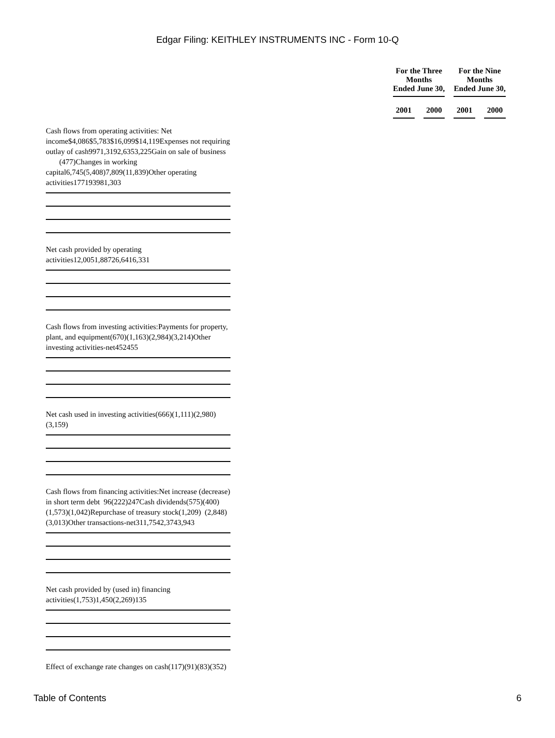Edgar Filing: KEITHLEY INSTRUMENTS INC - Form 10-Q
| For the Three Months Ended June 30, | | For the Nine Months Ended June 30, | |
| 2001 | 2000 | 2001 | 2000 |
Cash flows from operating activities: Net income$4,086$5,783$16,099$14,119Expenses not requiring outlay of cash9971,3192,6353,225Gain on sale of business (477)Changes in working capital6,745(5,408)7,809(11,839)Other operating activities177193981,303
Net cash provided by operating activities12,0051,88726,6416,331
Cash flows from investing activities:Payments for property, plant, and equipment(670)(1,163)(2,984)(3,214)Other investing activities-net452455
Net cash used in investing activities(666)(1,111)(2,980)(3,159)
Cash flows from financing activities:Net increase (decrease) in short term debt 96(222)247Cash dividends(575)(400)(1,573)(1,042)Repurchase of treasury stock(1,209) (2,848)(3,013)Other transactions-net311,7542,3743,943
Net cash provided by (used in) financing activities(1,753)1,450(2,269)135
Effect of exchange rate changes on cash(117)(91)(83)(352)
Table of Contents 6